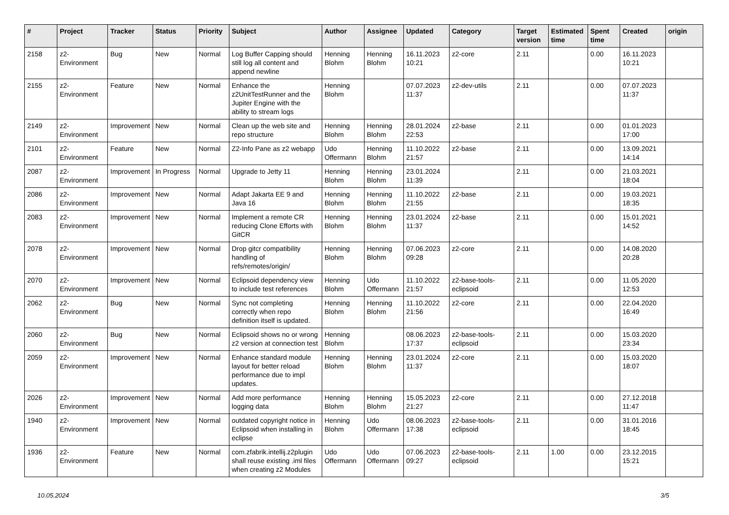| # | Project | Tracker | Status | Priority | Subject | Author | Assignee | Updated | Category | Target version | Estimated time | Spent time | Created | origin |
| --- | --- | --- | --- | --- | --- | --- | --- | --- | --- | --- | --- | --- | --- | --- |
| 2158 | z2-Environment | Bug | New | Normal | Log Buffer Capping should still log all content and append newline | Henning Blohm | Henning Blohm | 16.11.2023 10:21 | z2-core | 2.11 | | 0.00 | 16.11.2023 10:21 | |
| 2155 | z2-Environment | Feature | New | Normal | Enhance the z2UnitTestRunner and the Jupiter Engine with the ability to stream logs | Henning Blohm | | 07.07.2023 11:37 | z2-dev-utils | 2.11 | | 0.00 | 07.07.2023 11:37 | |
| 2149 | z2-Environment | Improvement | New | Normal | Clean up the web site and repo structure | Henning Blohm | Henning Blohm | 28.01.2024 22:53 | z2-base | 2.11 | | 0.00 | 01.01.2023 17:00 | |
| 2101 | z2-Environment | Feature | New | Normal | Z2-Info Pane as z2 webapp | Udo Offermann | Henning Blohm | 11.10.2022 21:57 | z2-base | 2.11 | | 0.00 | 13.09.2021 14:14 | |
| 2087 | z2-Environment | Improvement | In Progress | Normal | Upgrade to Jetty 11 | Henning Blohm | Henning Blohm | 23.01.2024 11:39 | | 2.11 | | 0.00 | 21.03.2021 18:04 | |
| 2086 | z2-Environment | Improvement | New | Normal | Adapt Jakarta EE 9 and Java 16 | Henning Blohm | Henning Blohm | 11.10.2022 21:55 | z2-base | 2.11 | | 0.00 | 19.03.2021 18:35 | |
| 2083 | z2-Environment | Improvement | New | Normal | Implement a remote CR reducing Clone Efforts with GitCR | Henning Blohm | Henning Blohm | 23.01.2024 11:37 | z2-base | 2.11 | | 0.00 | 15.01.2021 14:52 | |
| 2078 | z2-Environment | Improvement | New | Normal | Drop gitcr compatibility handling of refs/remotes/origin/ | Henning Blohm | Henning Blohm | 07.06.2023 09:28 | z2-core | 2.11 | | 0.00 | 14.08.2020 20:28 | |
| 2070 | z2-Environment | Improvement | New | Normal | Eclipsoid dependency view to include test references | Henning Blohm | Udo Offermann | 11.10.2022 21:57 | z2-base-tools-eclipsoid | 2.11 | | 0.00 | 11.05.2020 12:53 | |
| 2062 | z2-Environment | Bug | New | Normal | Sync not completing correctly when repo definition itself is updated. | Henning Blohm | Henning Blohm | 11.10.2022 21:56 | z2-core | 2.11 | | 0.00 | 22.04.2020 16:49 | |
| 2060 | z2-Environment | Bug | New | Normal | Eclipsoid shows no or wrong z2 version at connection test | Henning Blohm | | 08.06.2023 17:37 | z2-base-tools-eclipsoid | 2.11 | | 0.00 | 15.03.2020 23:34 | |
| 2059 | z2-Environment | Improvement | New | Normal | Enhance standard module layout for better reload performance due to impl updates. | Henning Blohm | Henning Blohm | 23.01.2024 11:37 | z2-core | 2.11 | | 0.00 | 15.03.2020 18:07 | |
| 2026 | z2-Environment | Improvement | New | Normal | Add more performance logging data | Henning Blohm | Henning Blohm | 15.05.2023 21:27 | z2-core | 2.11 | | 0.00 | 27.12.2018 11:47 | |
| 1940 | z2-Environment | Improvement | New | Normal | outdated copyright notice in Eclipsoid when installing in eclipse | Henning Blohm | Udo Offermann | 08.06.2023 17:38 | z2-base-tools-eclipsoid | 2.11 | | 0.00 | 31.01.2016 18:45 | |
| 1936 | z2-Environment | Feature | New | Normal | com.zfabrik.intellij.z2plugin shall reuse existing .iml files when creating z2 Modules | Udo Offermann | Udo Offermann | 07.06.2023 09:27 | z2-base-tools-eclipsoid | 2.11 | 1.00 | 0.00 | 23.12.2015 15:21 | |
10.05.2024 3/5